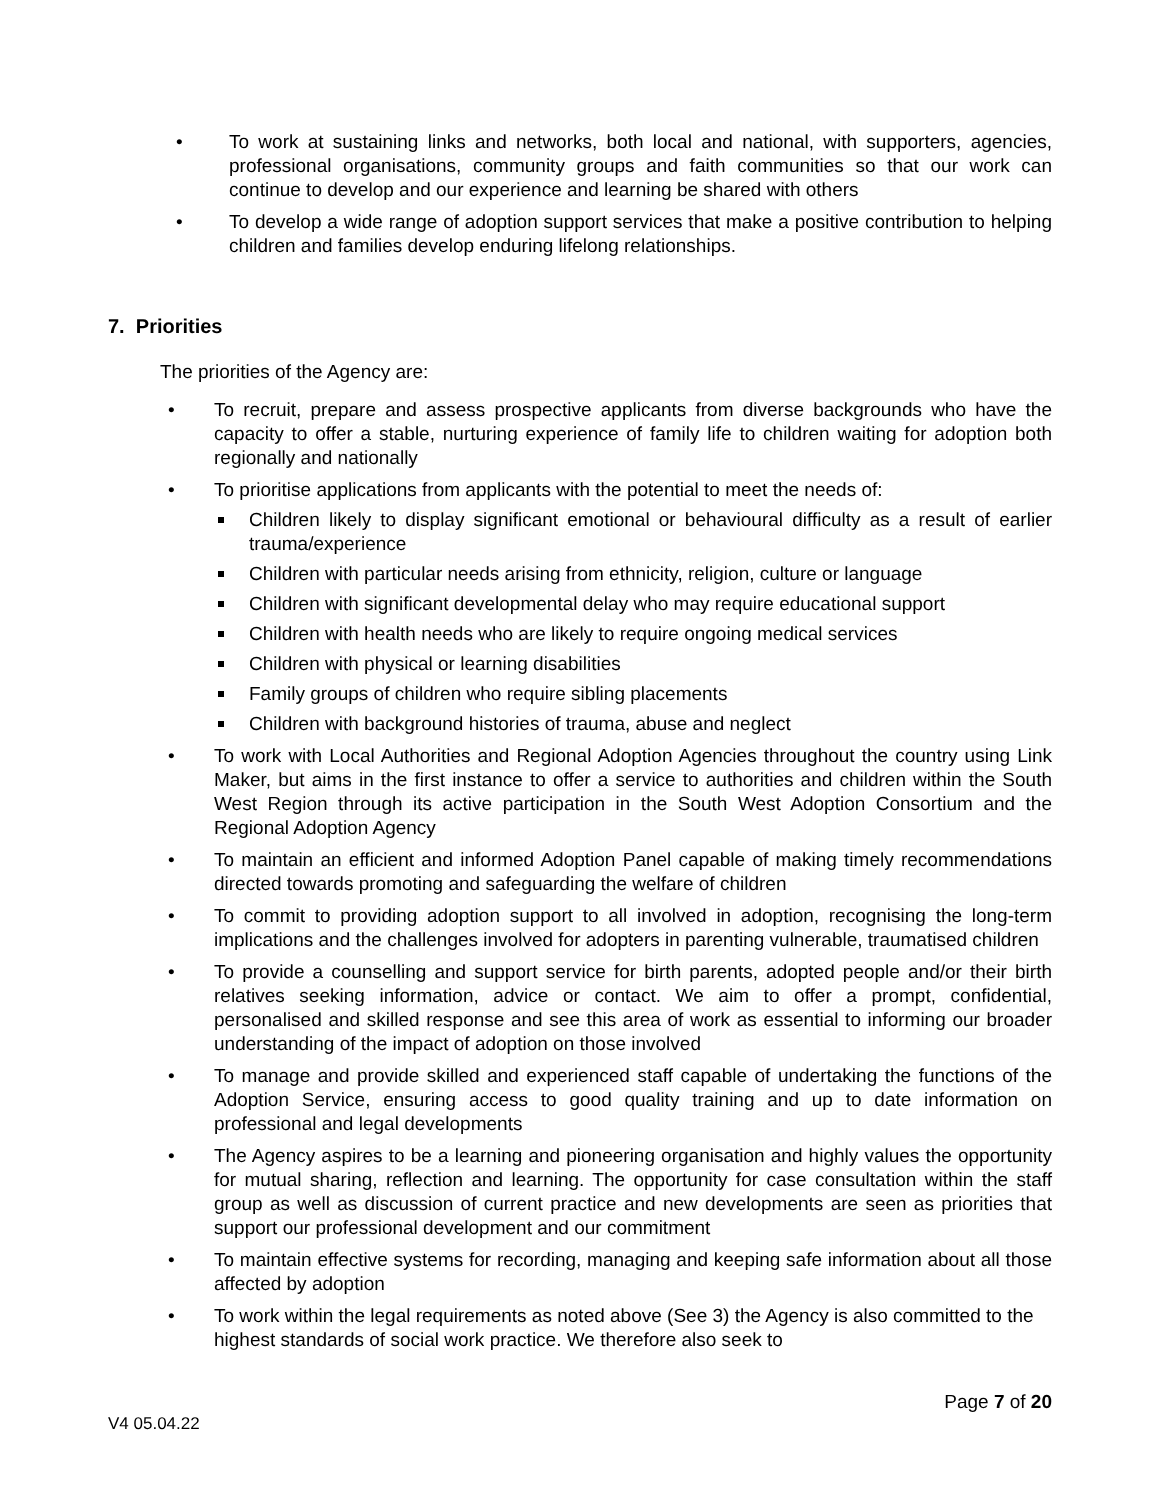• To work at sustaining links and networks, both local and national, with supporters, agencies, professional organisations, community groups and faith communities so that our work can continue to develop and our experience and learning be shared with others
• To develop a wide range of adoption support services that make a positive contribution to helping children and families develop enduring lifelong relationships.
7. Priorities
The priorities of the Agency are:
• To recruit, prepare and assess prospective applicants from diverse backgrounds who have the capacity to offer a stable, nurturing experience of family life to children waiting for adoption both regionally and nationally
• To prioritise applications from applicants with the potential to meet the needs of:
Children likely to display significant emotional or behavioural difficulty as a result of earlier trauma/experience
Children with particular needs arising from ethnicity, religion, culture or language
Children with significant developmental delay who may require educational support
Children with health needs who are likely to require ongoing medical services
Children with physical or learning disabilities
Family groups of children who require sibling placements
Children with background histories of trauma, abuse and neglect
• To work with Local Authorities and Regional Adoption Agencies throughout the country using Link Maker, but aims in the first instance to offer a service to authorities and children within the South West Region through its active participation in the South West Adoption Consortium and the Regional Adoption Agency
• To maintain an efficient and informed Adoption Panel capable of making timely recommendations directed towards promoting and safeguarding the welfare of children
• To commit to providing adoption support to all involved in adoption, recognising the long-term implications and the challenges involved for adopters in parenting vulnerable, traumatised children
• To provide a counselling and support service for birth parents, adopted people and/or their birth relatives seeking information, advice or contact. We aim to offer a prompt, confidential, personalised and skilled response and see this area of work as essential to informing our broader understanding of the impact of adoption on those involved
• To manage and provide skilled and experienced staff capable of undertaking the functions of the Adoption Service, ensuring access to good quality training and up to date information on professional and legal developments
• The Agency aspires to be a learning and pioneering organisation and highly values the opportunity for mutual sharing, reflection and learning. The opportunity for case consultation within the staff group as well as discussion of current practice and new developments are seen as priorities that support our professional development and our commitment
• To maintain effective systems for recording, managing and keeping safe information about all those affected by adoption
• To work within the legal requirements as noted above (See 3) the Agency is also committed to the highest standards of social work practice. We therefore also seek to
Page 7 of 20
V4 05.04.22